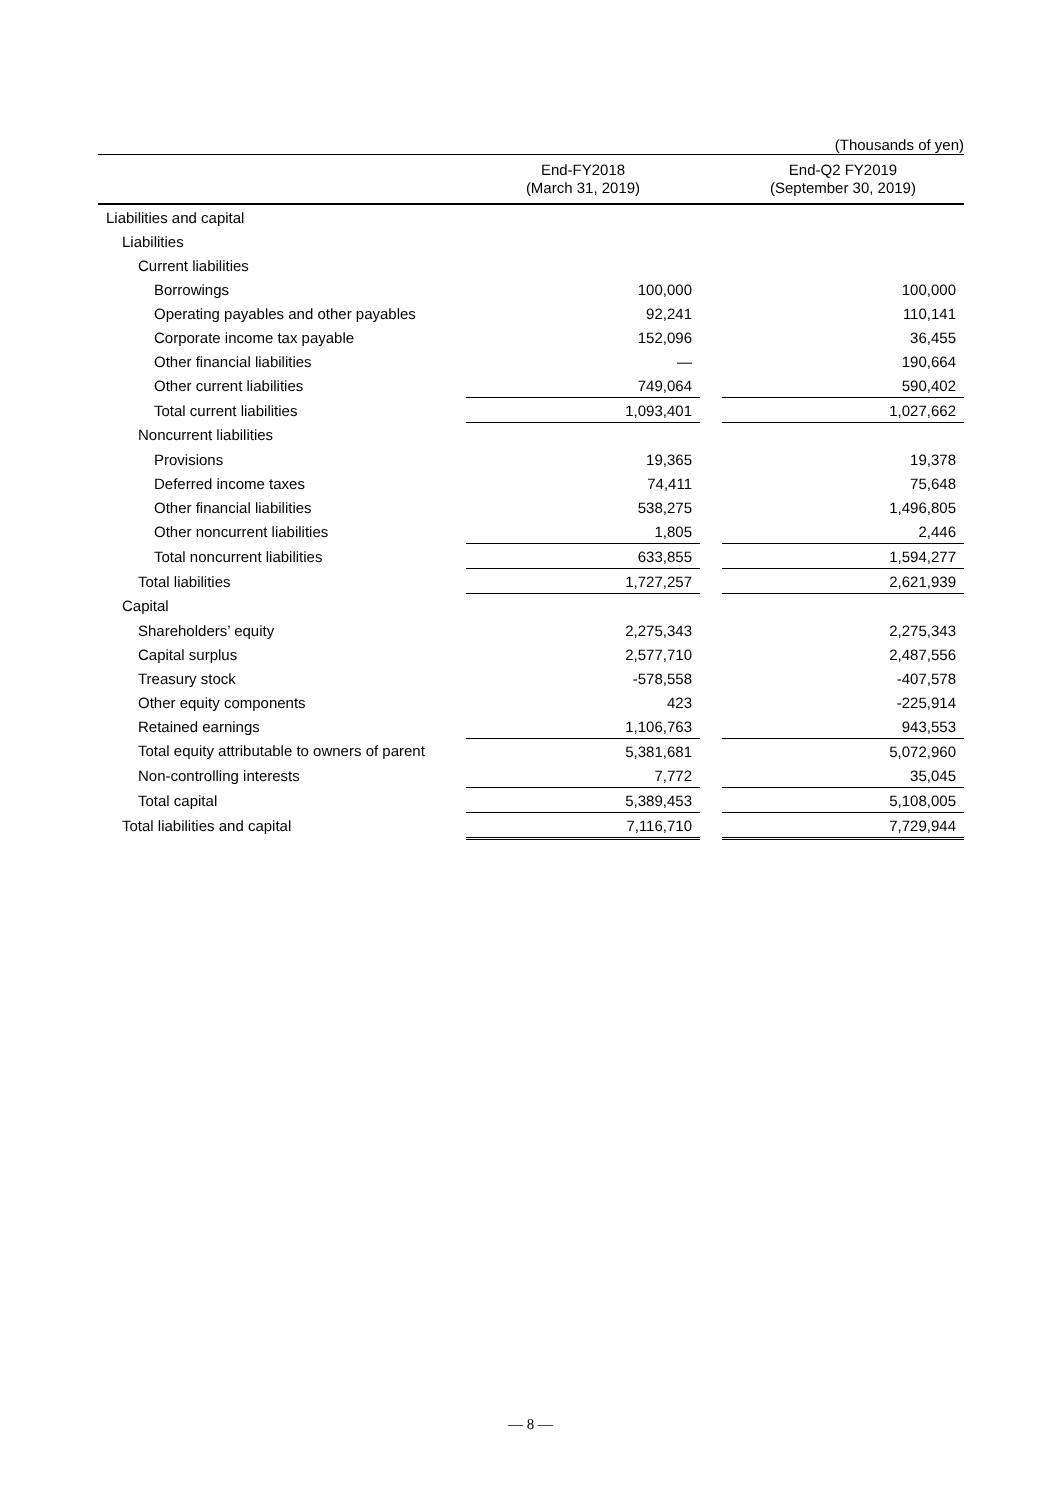(Thousands of yen)
| | End-FY2018 (March 31, 2019) | | End-Q2 FY2019 (September 30, 2019) |
| --- | --- | --- | --- |
| Liabilities and capital | | | |
| Liabilities | | | |
| Current liabilities | | | |
| Borrowings | 100,000 | | 100,000 |
| Operating payables and other payables | 92,241 | | 110,141 |
| Corporate income tax payable | 152,096 | | 36,455 |
| Other financial liabilities | — | | 190,664 |
| Other current liabilities | 749,064 | | 590,402 |
| Total current liabilities | 1,093,401 | | 1,027,662 |
| Noncurrent liabilities | | | |
| Provisions | 19,365 | | 19,378 |
| Deferred income taxes | 74,411 | | 75,648 |
| Other financial liabilities | 538,275 | | 1,496,805 |
| Other noncurrent liabilities | 1,805 | | 2,446 |
| Total noncurrent liabilities | 633,855 | | 1,594,277 |
| Total liabilities | 1,727,257 | | 2,621,939 |
| Capital | | | |
| Shareholders’ equity | 2,275,343 | | 2,275,343 |
| Capital surplus | 2,577,710 | | 2,487,556 |
| Treasury stock | -578,558 | | -407,578 |
| Other equity components | 423 | | -225,914 |
| Retained earnings | 1,106,763 | | 943,553 |
| Total equity attributable to owners of parent | 5,381,681 | | 5,072,960 |
| Non-controlling interests | 7,772 | | 35,045 |
| Total capital | 5,389,453 | | 5,108,005 |
| Total liabilities and capital | 7,116,710 | | 7,729,944 |
— 8 —